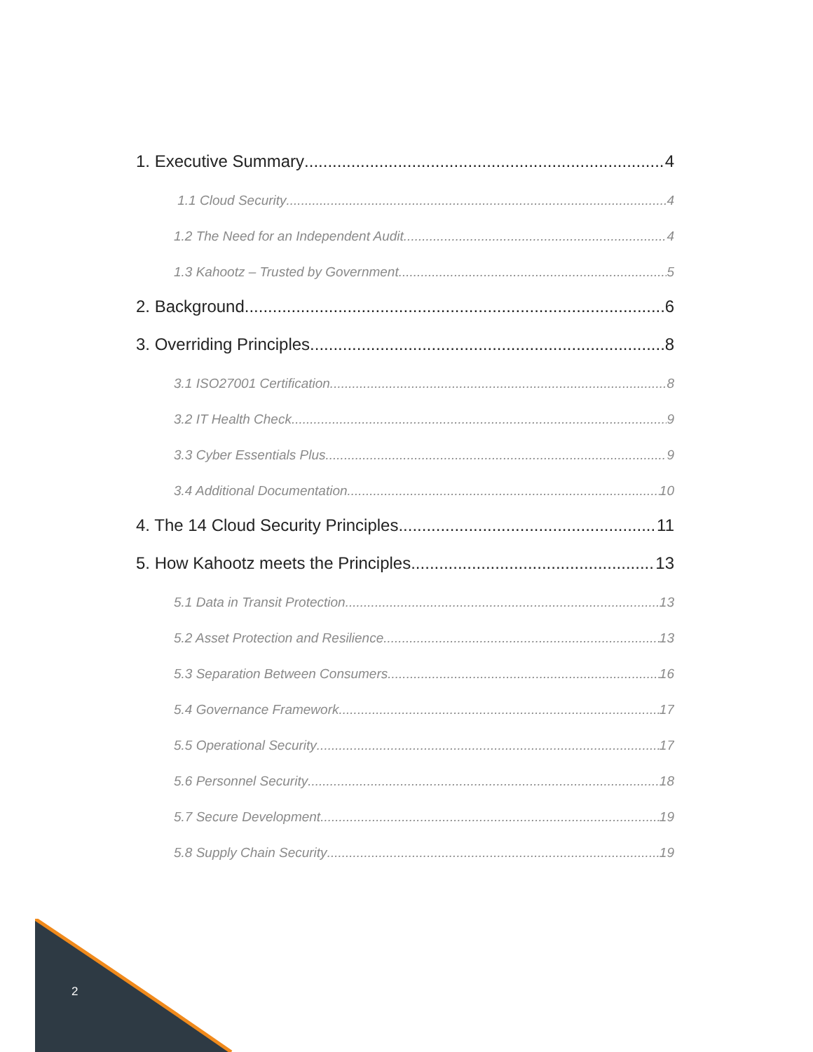1. Executive Summary 4
1.1 Cloud Security 4
1.2 The Need for an Independent Audit 4
1.3 Kahootz – Trusted by Government 5
2. Background 6
3. Overriding Principles 8
3.1 ISO27001 Certification 8
3.2 IT Health Check 9
3.3 Cyber Essentials Plus 9
3.4 Additional Documentation 10
4. The 14 Cloud Security Principles 11
5. How Kahootz meets the Principles 13
5.1 Data in Transit Protection 13
5.2 Asset Protection and Resilience 13
5.3 Separation Between Consumers 16
5.4 Governance Framework 17
5.5 Operational Security 17
5.6 Personnel Security 18
5.7 Secure Development 19
5.8 Supply Chain Security 19
2